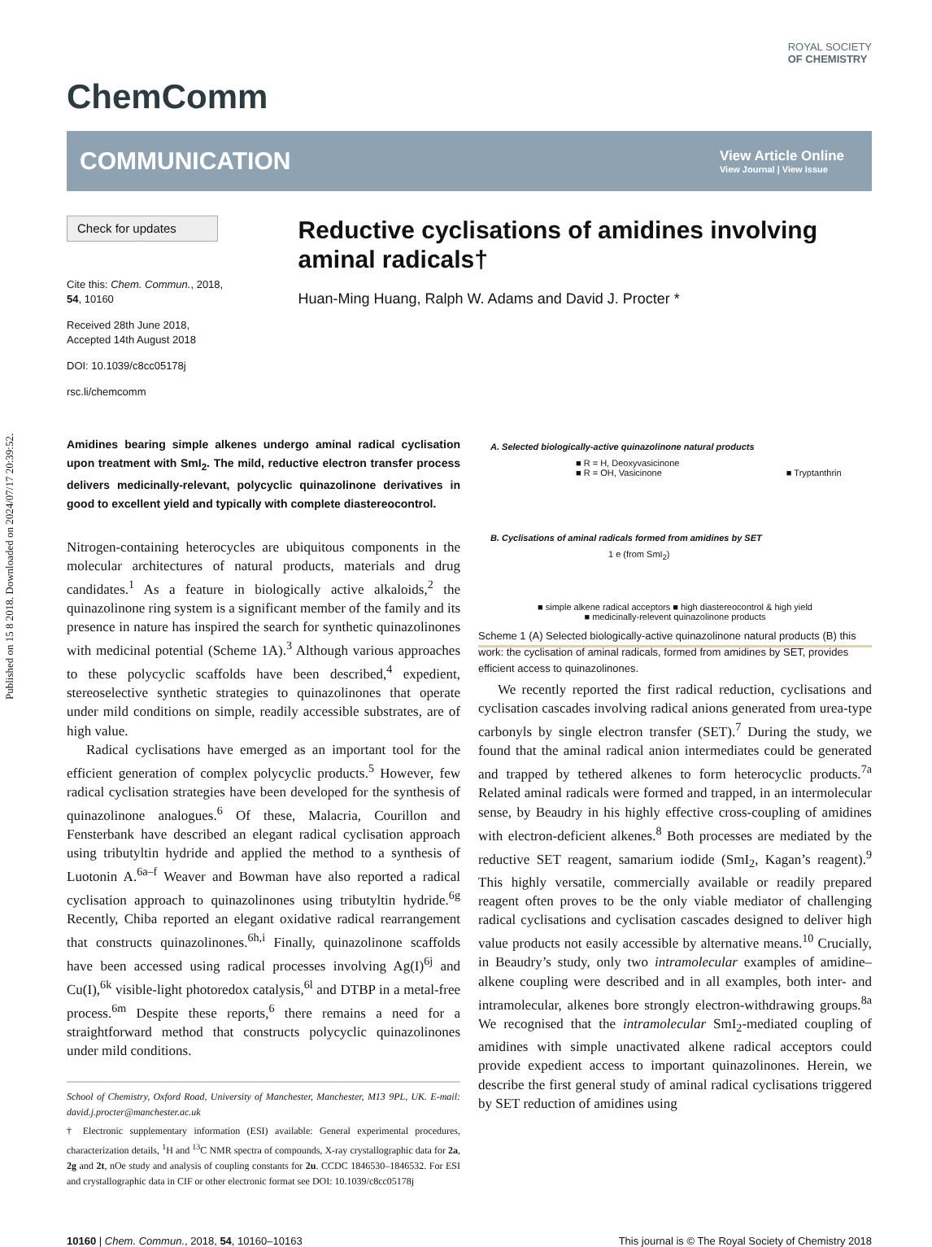Published on 15 8 2018. Downloaded on 2024/07/17 20:39:52.
ROYAL SOCIETY
OF CHEMISTRY
ChemComm
COMMUNICATION View Article Online
View Journal | View Issue
Check for updates
Cite this: Chem. Commun., 2018, 54, 10160
Received 28th June 2018,
Accepted 14th August 2018
DOI: 10.1039/c8cc05178j
rsc.li/chemcomm
Reductive cyclisations of amidines involving aminal radicals†
Huan-Ming Huang, Ralph W. Adams and David J. Procter *
Amidines bearing simple alkenes undergo aminal radical cyclisation upon treatment with SmI<sub>2</sub>. The mild, reductive electron transfer process delivers medicinally-relevant, polycyclic quinazolinone derivatives in good to excellent yield and typically with complete diastereocontrol.
Nitrogen-containing heterocycles are ubiquitous components in the molecular architectures of natural products, materials and drug candidates.<sup>1</sup> As a feature in biologically active alkaloids,<sup>2</sup> the quinazolinone ring system is a significant member of the family and its presence in nature has inspired the search for synthetic quinazolinones with medicinal potential (Scheme 1A).<sup>3</sup> Although various approaches to these polycyclic scaffolds have been described,<sup>4</sup> expedient, stereoselective synthetic strategies to quinazolinones that operate under mild conditions on simple, readily accessible substrates, are of high value.
Radical cyclisations have emerged as an important tool for the efficient generation of complex polycyclic products.<sup>5</sup> However, few radical cyclisation strategies have been developed for the synthesis of quinazolinone analogues.<sup>6</sup> Of these, Malacria, Courillon and Fensterbank have described an elegant radical cyclisation approach using tributyltin hydride and applied the method to a synthesis of Luotonin A.<sup>6a–f</sup> Weaver and Bowman have also reported a radical cyclisation approach to quinazolinones using tributyltin hydride.<sup>6g</sup> Recently, Chiba reported an elegant oxidative radical rearrangement that constructs quinazolinones.<sup>6h,i</sup> Finally, quinazolinone scaffolds have been accessed using radical processes involving Ag(I)<sup>6j</sup> and Cu(I),<sup>6k</sup> visible-light photoredox catalysis,<sup>6l</sup> and DTBP in a metal-free process.<sup>6m</sup> Despite these reports,<sup>6</sup> there remains a need for a straightforward method that constructs polycyclic quinazolinones under mild conditions.
School of Chemistry, Oxford Road, University of Manchester, Manchester, M13 9PL, UK. E-mail: david.j.procter@manchester.ac.uk
† Electronic supplementary information (ESI) available: General experimental procedures, characterization details, <sup>1</sup>H and <sup>13</sup>C NMR spectra of compounds, X-ray crystallographic data for 2a, 2g and 2t, nOe study and analysis of coupling constants for 2u. CCDC 1846530–1846532. For ESI and crystallographic data in CIF or other electronic format see DOI: 10.1039/c8cc05178j
A. Selected biologically-active quinazolinone natural products
■ R = H, Deoxyvasicinone
■ R = OH, Vasicinone ■ Tryptanthrin
B. Cyclisations of aminal radicals formed from amidines by SET
1 e (from SmI<sub>2</sub>)
■ simple alkene radical acceptors ■ high diastereocontrol & high yield
■ medicinally-relevent quinazolinone products
Scheme 1 (A) Selected biologically-active quinazolinone natural products (B) this work: the cyclisation of aminal radicals, formed from amidines by SET, provides efficient access to quinazolinones.
We recently reported the first radical reduction, cyclisations and cyclisation cascades involving radical anions generated from urea-type carbonyls by single electron transfer (SET).<sup>7</sup> During the study, we found that the aminal radical anion intermediates could be generated and trapped by tethered alkenes to form heterocyclic products.<sup>7a</sup> Related aminal radicals were formed and trapped, in an intermolecular sense, by Beaudry in his highly effective cross-coupling of amidines with electron-deficient alkenes.<sup>8</sup> Both processes are mediated by the reductive SET reagent, samarium iodide (SmI<sub>2</sub>, Kagan’s reagent).<sup>9</sup> This highly versatile, commercially available or readily prepared reagent often proves to be the only viable mediator of challenging radical cyclisations and cyclisation cascades designed to deliver high value products not easily accessible by alternative means.<sup>10</sup> Crucially, in Beaudry’s study, only two intramolecular examples of amidine–alkene coupling were described and in all examples, both inter- and intramolecular, alkenes bore strongly electron-withdrawing groups.<sup>8a</sup> We recognised that the intramolecular SmI<sub>2</sub>-mediated coupling of amidines with simple unactivated alkene radical acceptors could provide expedient access to important quinazolinones. Herein, we describe the first general study of aminal radical cyclisations triggered by SET reduction of amidines using
10160 | Chem. Commun., 2018, 54, 10160–10163 This journal is © The Royal Society of Chemistry 2018